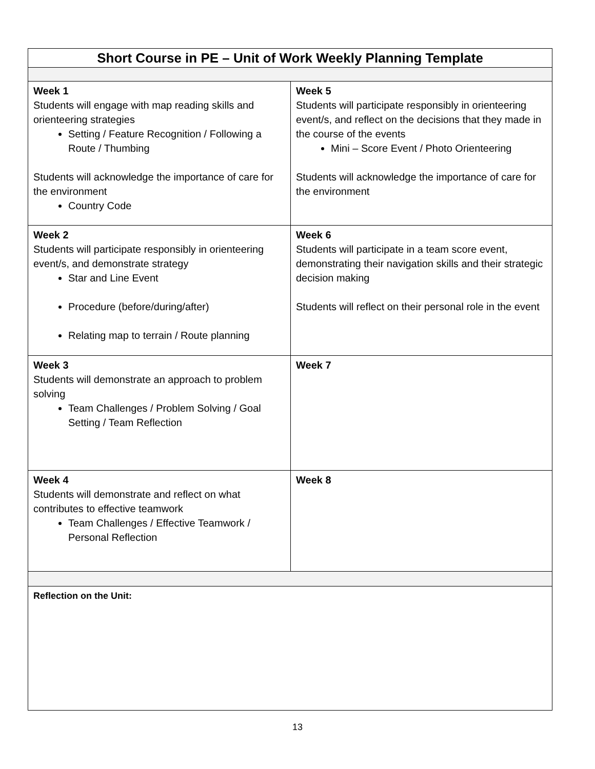| Short Course in PE – Unit of Work Weekly Planning Template | |
| Week 1 Students will engage with map reading skills and orienteering strategies Setting / Feature Recognition / Following a Route / Thumbing Students will acknowledge the importance of care for the environment Country Code | Week 5 Students will participate responsibly in orienteering event/s, and reflect on the decisions that they made in the course of the events Mini – Score Event / Photo Orienteering Students will acknowledge the importance of care for the environment |
| Week 2 Students will participate responsibly in orienteering event/s, and demonstrate strategy Star and Line Event Procedure (before/during/after) Relating map to terrain / Route planning | Week 6 Students will participate in a team score event, demonstrating their navigation skills and their strategic decision making Students will reflect on their personal role in the event |
| Week 3 Students will demonstrate an approach to problem solving Team Challenges / Problem Solving / Goal Setting / Team Reflection | Week 7 |
| Week 4 Students will demonstrate and reflect on what contributes to effective teamwork Team Challenges / Effective Teamwork / Personal Reflection | Week 8 |
| Reflection on the Unit: | |
13